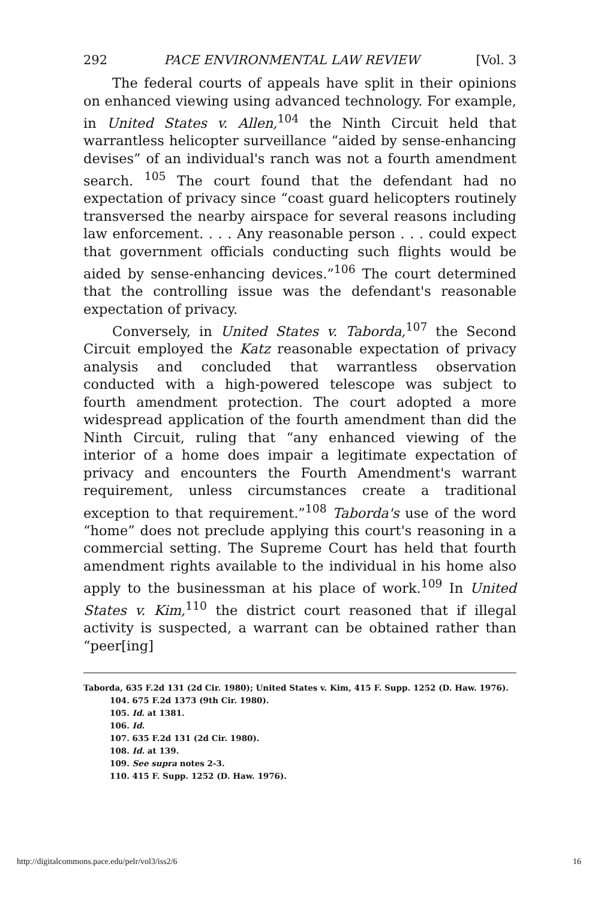292 PACE ENVIRONMENTAL LAW REVIEW [Vol. 3
The federal courts of appeals have split in their opinions on enhanced viewing using advanced technology. For example, in United States v. Allen,<sup>104</sup> the Ninth Circuit held that warrantless helicopter surveillance “aided by sense-enhancing devises” of an individual's ranch was not a fourth amendment search. <sup>105</sup> The court found that the defendant had no expectation of privacy since “coast guard helicopters routinely transversed the nearby airspace for several reasons including law enforcement. . . . Any reasonable person . . . could expect that government officials conducting such flights would be aided by sense-enhancing devices.”<sup>106</sup> The court determined that the controlling issue was the defendant's reasonable expectation of privacy.
Conversely, in United States v. Taborda,<sup>107</sup> the Second Circuit employed the Katz reasonable expectation of privacy analysis and concluded that warrantless observation conducted with a high-powered telescope was subject to fourth amendment protection. The court adopted a more widespread application of the fourth amendment than did the Ninth Circuit, ruling that “any enhanced viewing of the interior of a home does impair a legitimate expectation of privacy and encounters the Fourth Amendment's warrant requirement, unless circumstances create a traditional exception to that requirement.”<sup>108</sup> Taborda's use of the word “home” does not preclude applying this court's reasoning in a commercial setting. The Supreme Court has held that fourth amendment rights available to the individual in his home also apply to the businessman at his place of work.<sup>109</sup> In United States v. Kim,<sup>110</sup> the district court reasoned that if illegal activity is suspected, a warrant can be obtained rather than “peer[ing]
Taborda, 635 F.2d 131 (2d Cir. 1980); United States v. Kim, 415 F. Supp. 1252 (D. Haw. 1976).
104. 675 F.2d 1373 (9th Cir. 1980).
105. Id. at 1381.
106. Id.
107. 635 F.2d 131 (2d Cir. 1980).
108. Id. at 139.
109. See supra notes 2-3.
110. 415 F. Supp. 1252 (D. Haw. 1976).
http://digitalcommons.pace.edu/pelr/vol3/iss2/6 16